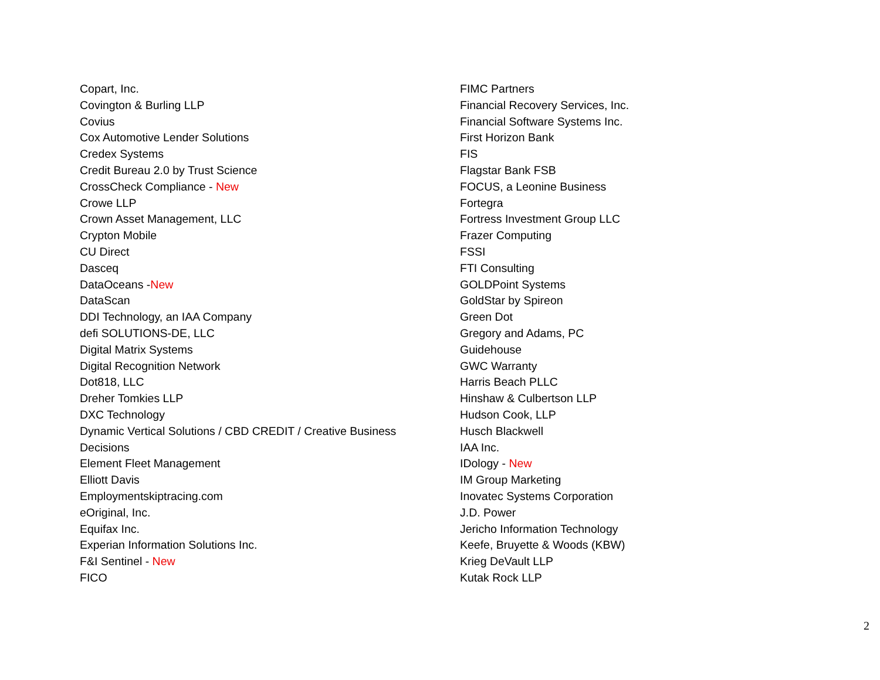Copart, Inc.
Covington & Burling LLP
Covius
Cox Automotive Lender Solutions
Credex Systems
Credit Bureau 2.0 by Trust Science
CrossCheck Compliance - New
Crowe LLP
Crown Asset Management, LLC
Crypton Mobile
CU Direct
Dasceq
DataOceans -New
DataScan
DDI Technology, an IAA Company
defi SOLUTIONS-DE, LLC
Digital Matrix Systems
Digital Recognition Network
Dot818, LLC
Dreher Tomkies LLP
DXC Technology
Dynamic Vertical Solutions / CBD CREDIT / Creative Business
Decisions
Element Fleet Management
Elliott Davis
Employmentskiptracing.com
eOriginal, Inc.
Equifax Inc.
Experian Information Solutions Inc.
F&I Sentinel - New
FICO
FIMC Partners
Financial Recovery Services, Inc.
Financial Software Systems Inc.
First Horizon Bank
FIS
Flagstar Bank FSB
FOCUS, a Leonine Business
Fortegra
Fortress Investment Group LLC
Frazer Computing
FSSI
FTI Consulting
GOLDPoint Systems
GoldStar by Spireon
Green Dot
Gregory and Adams, PC
Guidehouse
GWC Warranty
Harris Beach PLLC
Hinshaw & Culbertson LLP
Hudson Cook, LLP
Husch Blackwell
IAA Inc.
IDology - New
IM Group Marketing
Inovatec Systems Corporation
J.D. Power
Jericho Information Technology
Keefe, Bruyette & Woods (KBW)
Krieg DeVault LLP
Kutak Rock LLP
2